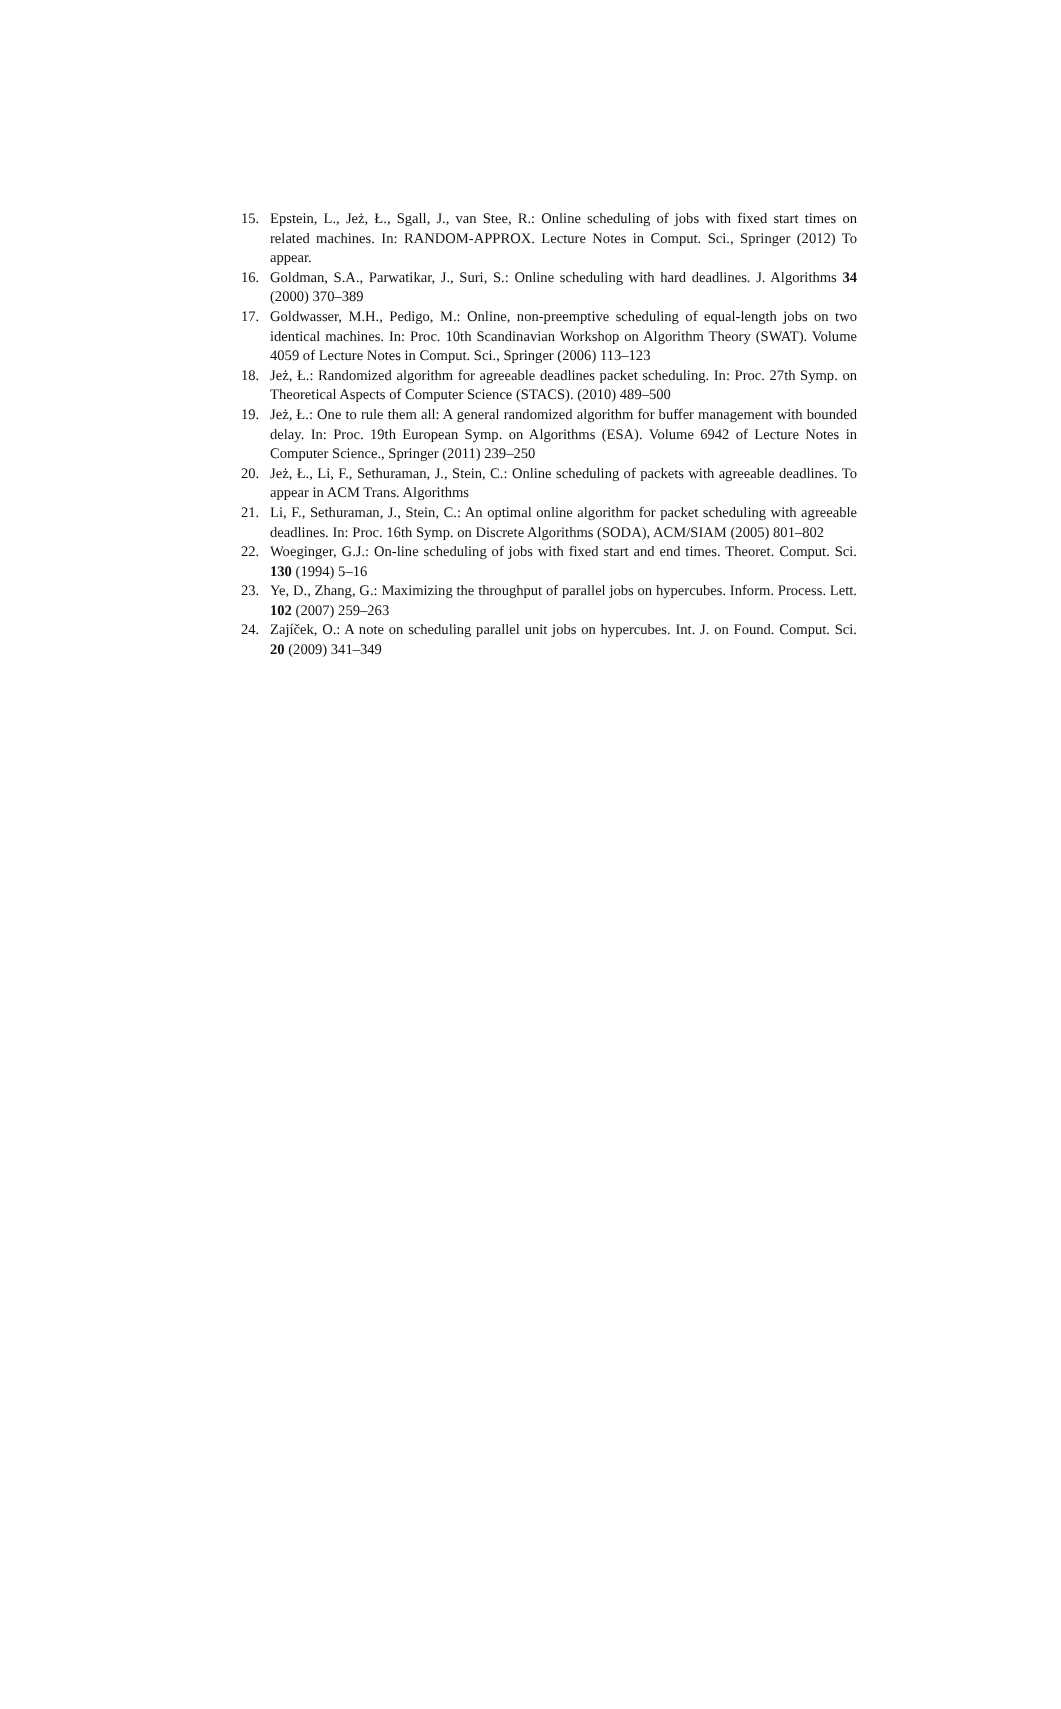15. Epstein, L., Jeż, Ł., Sgall, J., van Stee, R.: Online scheduling of jobs with fixed start times on related machines. In: RANDOM-APPROX. Lecture Notes in Comput. Sci., Springer (2012) To appear.
16. Goldman, S.A., Parwatikar, J., Suri, S.: Online scheduling with hard deadlines. J. Algorithms 34 (2000) 370–389
17. Goldwasser, M.H., Pedigo, M.: Online, non-preemptive scheduling of equal-length jobs on two identical machines. In: Proc. 10th Scandinavian Workshop on Algorithm Theory (SWAT). Volume 4059 of Lecture Notes in Comput. Sci., Springer (2006) 113–123
18. Jeż, Ł.: Randomized algorithm for agreeable deadlines packet scheduling. In: Proc. 27th Symp. on Theoretical Aspects of Computer Science (STACS). (2010) 489–500
19. Jeż, Ł.: One to rule them all: A general randomized algorithm for buffer management with bounded delay. In: Proc. 19th European Symp. on Algorithms (ESA). Volume 6942 of Lecture Notes in Computer Science., Springer (2011) 239–250
20. Jeż, Ł., Li, F., Sethuraman, J., Stein, C.: Online scheduling of packets with agreeable deadlines. To appear in ACM Trans. Algorithms
21. Li, F., Sethuraman, J., Stein, C.: An optimal online algorithm for packet scheduling with agreeable deadlines. In: Proc. 16th Symp. on Discrete Algorithms (SODA), ACM/SIAM (2005) 801–802
22. Woeginger, G.J.: On-line scheduling of jobs with fixed start and end times. Theoret. Comput. Sci. 130 (1994) 5–16
23. Ye, D., Zhang, G.: Maximizing the throughput of parallel jobs on hypercubes. Inform. Process. Lett. 102 (2007) 259–263
24. Zajíček, O.: A note on scheduling parallel unit jobs on hypercubes. Int. J. on Found. Comput. Sci. 20 (2009) 341–349